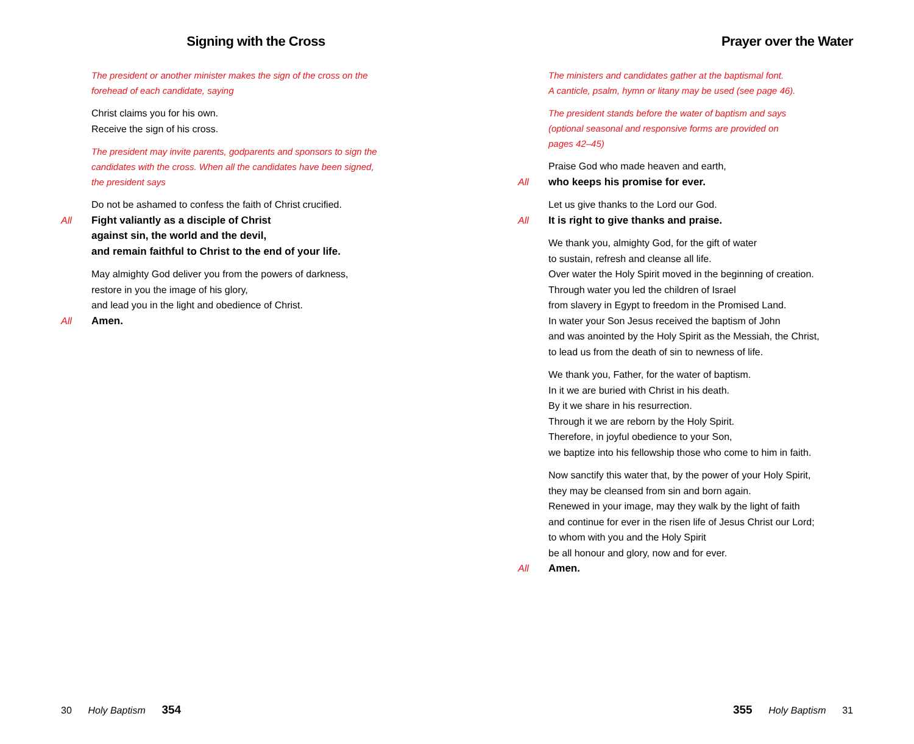Signing with the Cross
The president or another minister makes the sign of the cross on the
forehead of each candidate, saying
Christ claims you for his own.
Receive the sign of his cross.
The president may invite parents, godparents and sponsors to sign the
candidates with the cross. When all the candidates have been signed,
the president says
Do not be ashamed to confess the faith of Christ crucified.
All Fight valiantly as a disciple of Christ
against sin, the world and the devil,
and remain faithful to Christ to the end of your life.
May almighty God deliver you from the powers of darkness,
restore in you the image of his glory,
and lead you in the light and obedience of Christ.
All Amen.
30 Holy Baptism 354
Prayer over the Water
The ministers and candidates gather at the baptismal font.
A canticle, psalm, hymn or litany may be used (see page 46).
The president stands before the water of baptism and says
(optional seasonal and responsive forms are provided on
pages 42–45)
Praise God who made heaven and earth,
All who keeps his promise for ever.
Let us give thanks to the Lord our God.
All It is right to give thanks and praise.
We thank you, almighty God, for the gift of water
to sustain, refresh and cleanse all life.
Over water the Holy Spirit moved in the beginning of creation.
Through water you led the children of Israel
from slavery in Egypt to freedom in the Promised Land.
In water your Son Jesus received the baptism of John
and was anointed by the Holy Spirit as the Messiah, the Christ,
to lead us from the death of sin to newness of life.
We thank you, Father, for the water of baptism.
In it we are buried with Christ in his death.
By it we share in his resurrection.
Through it we are reborn by the Holy Spirit.
Therefore, in joyful obedience to your Son,
we baptize into his fellowship those who come to him in faith.
Now sanctify this water that, by the power of your Holy Spirit,
they may be cleansed from sin and born again.
Renewed in your image, may they walk by the light of faith
and continue for ever in the risen life of Jesus Christ our Lord;
to whom with you and the Holy Spirit
be all honour and glory, now and for ever.
All Amen.
355 Holy Baptism 31